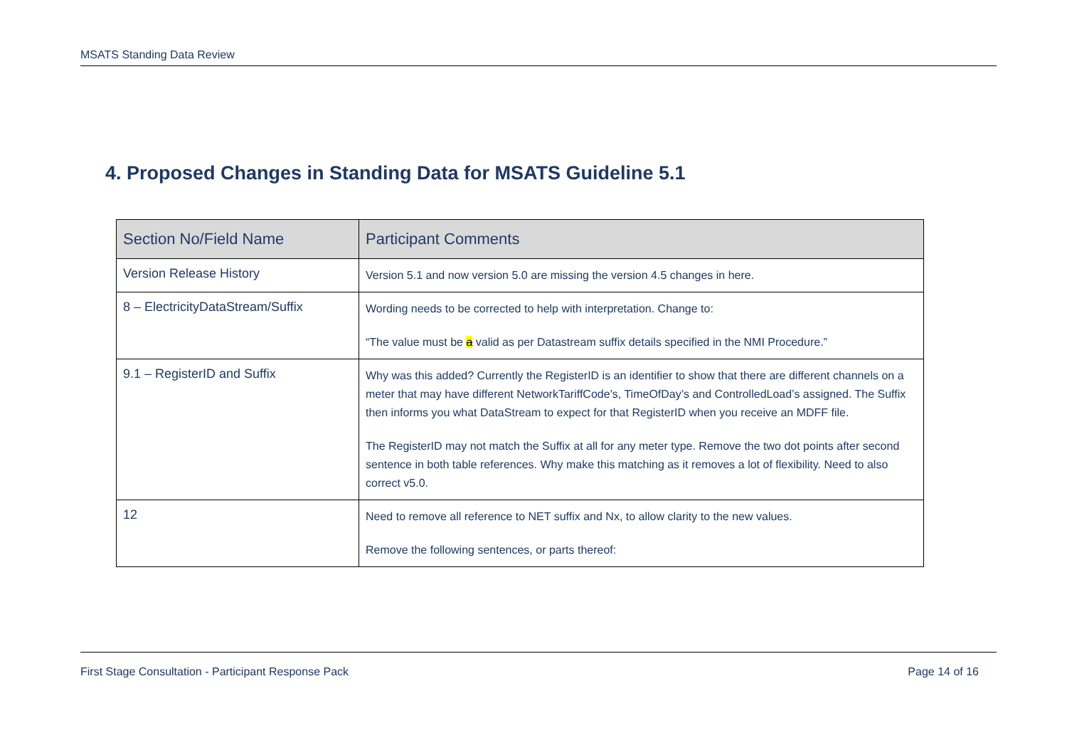MSATS Standing Data Review
4. Proposed Changes in Standing Data for MSATS Guideline 5.1
| Section No/Field Name | Participant Comments |
| --- | --- |
| Version Release History | Version 5.1 and now version 5.0 are missing the version 4.5 changes in here. |
| 8 – ElectricityDataStream/Suffix | Wording needs to be corrected to help with interpretation. Change to: “The value must be a valid as per Datastream suffix details specified in the NMI Procedure.” |
| 9.1 – RegisterID and Suffix | Why was this added? Currently the RegisterID is an identifier to show that there are different channels on a meter that may have different NetworkTariffCode’s, TimeOfDay’s and ControlledLoad’s assigned. The Suffix then informs you what DataStream to expect for that RegisterID when you receive an MDFF file. The RegisterID may not match the Suffix at all for any meter type. Remove the two dot points after second sentence in both table references. Why make this matching as it removes a lot of flexibility. Need to also correct v5.0. |
| 12 | Need to remove all reference to NET suffix and Nx, to allow clarity to the new values. Remove the following sentences, or parts thereof: |
First Stage Consultation - Participant Response Pack Page 14 of 16